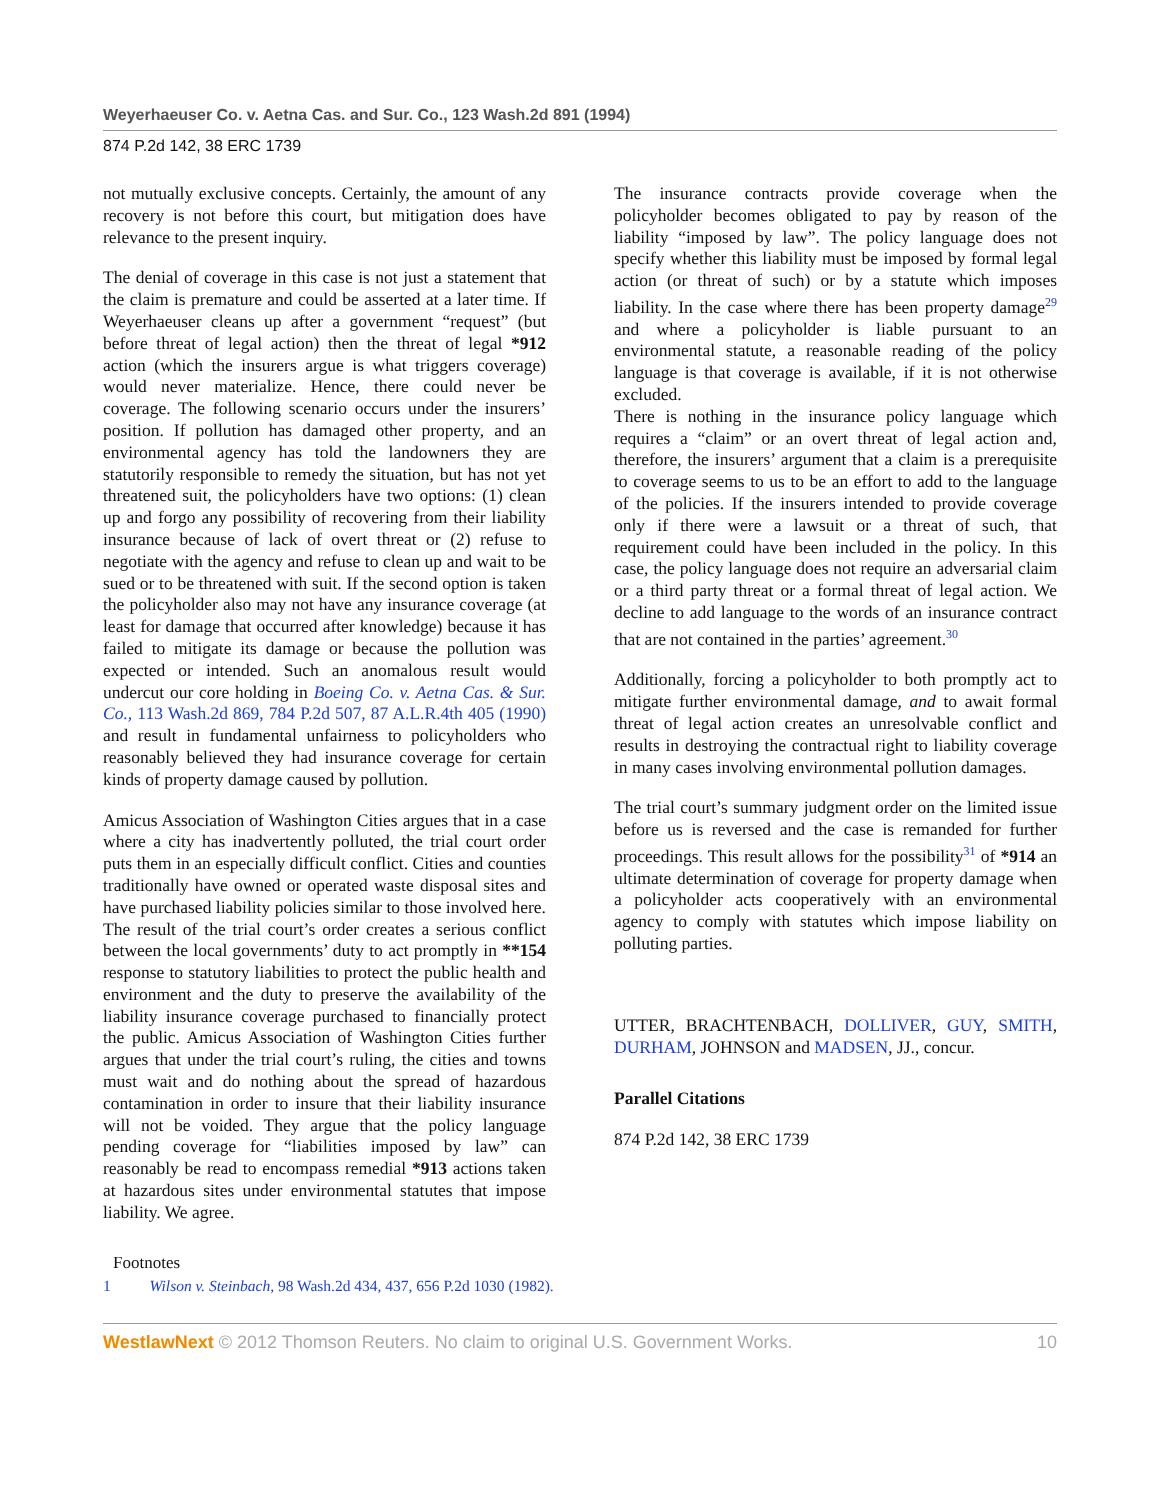Weyerhaeuser Co. v. Aetna Cas. and Sur. Co., 123 Wash.2d 891 (1994)
874 P.2d 142, 38 ERC 1739
not mutually exclusive concepts. Certainly, the amount of any recovery is not before this court, but mitigation does have relevance to the present inquiry.
The denial of coverage in this case is not just a statement that the claim is premature and could be asserted at a later time. If Weyerhaeuser cleans up after a government “request” (but before threat of legal action) then the threat of legal *912 action (which the insurers argue is what triggers coverage) would never materialize. Hence, there could never be coverage. The following scenario occurs under the insurers’ position. If pollution has damaged other property, and an environmental agency has told the landowners they are statutorily responsible to remedy the situation, but has not yet threatened suit, the policyholders have two options: (1) clean up and forgo any possibility of recovering from their liability insurance because of lack of overt threat or (2) refuse to negotiate with the agency and refuse to clean up and wait to be sued or to be threatened with suit. If the second option is taken the policyholder also may not have any insurance coverage (at least for damage that occurred after knowledge) because it has failed to mitigate its damage or because the pollution was expected or intended. Such an anomalous result would undercut our core holding in Boeing Co. v. Aetna Cas. & Sur. Co., 113 Wash.2d 869, 784 P.2d 507, 87 A.L.R.4th 405 (1990) and result in fundamental unfairness to policyholders who reasonably believed they had insurance coverage for certain kinds of property damage caused by pollution.
Amicus Association of Washington Cities argues that in a case where a city has inadvertently polluted, the trial court order puts them in an especially difficult conflict. Cities and counties traditionally have owned or operated waste disposal sites and have purchased liability policies similar to those involved here. The result of the trial court’s order creates a serious conflict between the local governments’ duty to act promptly in **154 response to statutory liabilities to protect the public health and environment and the duty to preserve the availability of the liability insurance coverage purchased to financially protect the public. Amicus Association of Washington Cities further argues that under the trial court’s ruling, the cities and towns must wait and do nothing about the spread of hazardous contamination in order to insure that their liability insurance will not be voided. They argue that the policy language pending coverage for “liabilities imposed by law” can reasonably be read to encompass remedial *913 actions taken at hazardous sites under environmental statutes that impose liability. We agree.
The insurance contracts provide coverage when the policyholder becomes obligated to pay by reason of the liability “imposed by law”. The policy language does not specify whether this liability must be imposed by formal legal action (or threat of such) or by a statute which imposes liability. In the case where there has been property damage<sup>29</sup> and where a policyholder is liable pursuant to an environmental statute, a reasonable reading of the policy language is that coverage is available, if it is not otherwise excluded.
There is nothing in the insurance policy language which requires a “claim” or an overt threat of legal action and, therefore, the insurers’ argument that a claim is a prerequisite to coverage seems to us to be an effort to add to the language of the policies. If the insurers intended to provide coverage only if there were a lawsuit or a threat of such, that requirement could have been included in the policy. In this case, the policy language does not require an adversarial claim or a third party threat or a formal threat of legal action. We decline to add language to the words of an insurance contract that are not contained in the parties’ agreement.<sup>30</sup>
Additionally, forcing a policyholder to both promptly act to mitigate further environmental damage, and to await formal threat of legal action creates an unresolvable conflict and results in destroying the contractual right to liability coverage in many cases involving environmental pollution damages.
The trial court’s summary judgment order on the limited issue before us is reversed and the case is remanded for further proceedings. This result allows for the possibility<sup>31</sup> of *914 an ultimate determination of coverage for property damage when a policyholder acts cooperatively with an environmental agency to comply with statutes which impose liability on polluting parties.
UTTER, BRACHTENBACH, DOLLIVER, GUY, SMITH, DURHAM, JOHNSON and MADSEN, JJ., concur.
Parallel Citations
874 P.2d 142, 38 ERC 1739
Footnotes
1 Wilson v. Steinbach, 98 Wash.2d 434, 437, 656 P.2d 1030 (1982).
WestlawNext © 2012 Thomson Reuters. No claim to original U.S. Government Works. 10